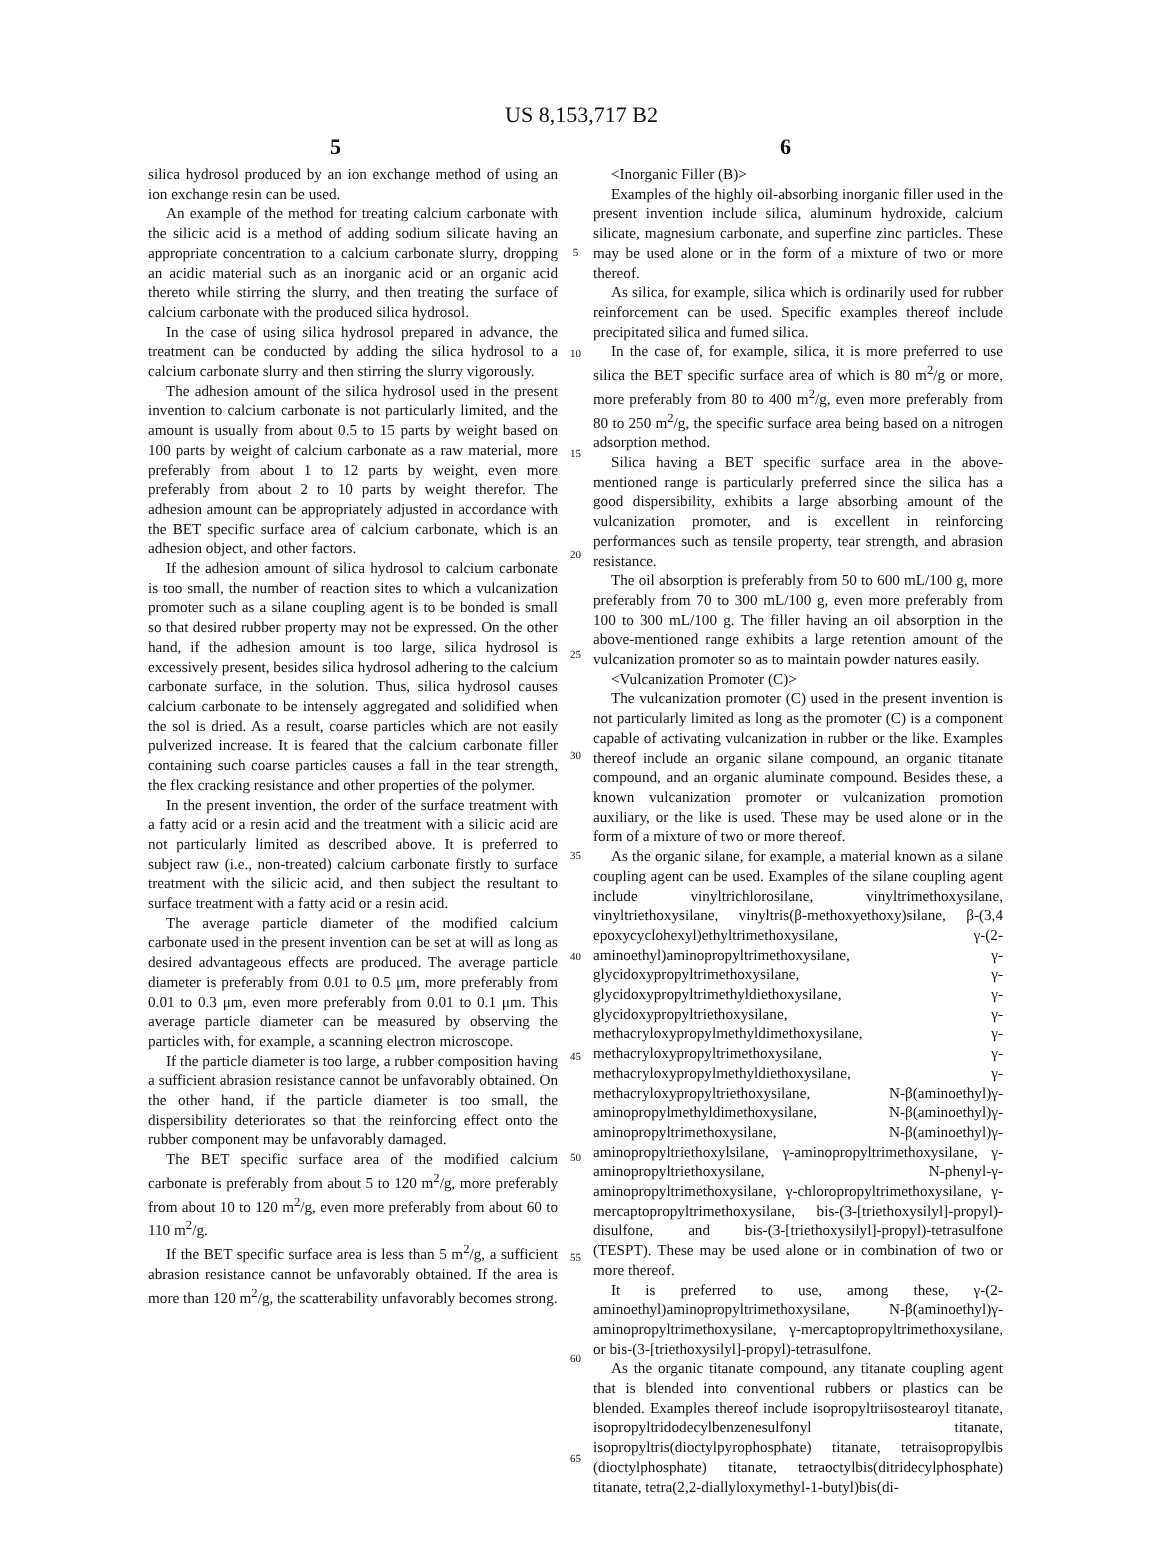US 8,153,717 B2
5 6
silica hydrosol produced by an ion exchange method of using an ion exchange resin can be used.
An example of the method for treating calcium carbonate with the silicic acid is a method of adding sodium silicate having an appropriate concentration to a calcium carbonate slurry, dropping an acidic material such as an inorganic acid or an organic acid thereto while stirring the slurry, and then treating the surface of calcium carbonate with the produced silica hydrosol.
In the case of using silica hydrosol prepared in advance, the treatment can be conducted by adding the silica hydrosol to a calcium carbonate slurry and then stirring the slurry vigorously.
The adhesion amount of the silica hydrosol used in the present invention to calcium carbonate is not particularly limited, and the amount is usually from about 0.5 to 15 parts by weight based on 100 parts by weight of calcium carbonate as a raw material, more preferably from about 1 to 12 parts by weight, even more preferably from about 2 to 10 parts by weight therefor. The adhesion amount can be appropriately adjusted in accordance with the BET specific surface area of calcium carbonate, which is an adhesion object, and other factors.
If the adhesion amount of silica hydrosol to calcium carbonate is too small, the number of reaction sites to which a vulcanization promoter such as a silane coupling agent is to be bonded is small so that desired rubber property may not be expressed. On the other hand, if the adhesion amount is too large, silica hydrosol is excessively present, besides silica hydrosol adhering to the calcium carbonate surface, in the solution. Thus, silica hydrosol causes calcium carbonate to be intensely aggregated and solidified when the sol is dried. As a result, coarse particles which are not easily pulverized increase. It is feared that the calcium carbonate filler containing such coarse particles causes a fall in the tear strength, the flex cracking resistance and other properties of the polymer.
In the present invention, the order of the surface treatment with a fatty acid or a resin acid and the treatment with a silicic acid are not particularly limited as described above. It is preferred to subject raw (i.e., non-treated) calcium carbonate firstly to surface treatment with the silicic acid, and then subject the resultant to surface treatment with a fatty acid or a resin acid.
The average particle diameter of the modified calcium carbonate used in the present invention can be set at will as long as desired advantageous effects are produced. The average particle diameter is preferably from 0.01 to 0.5 μm, more preferably from 0.01 to 0.3 μm, even more preferably from 0.01 to 0.1 μm. This average particle diameter can be measured by observing the particles with, for example, a scanning electron microscope.
If the particle diameter is too large, a rubber composition having a sufficient abrasion resistance cannot be unfavorably obtained. On the other hand, if the particle diameter is too small, the dispersibility deteriorates so that the reinforcing effect onto the rubber component may be unfavorably damaged.
The BET specific surface area of the modified calcium carbonate is preferably from about 5 to 120 m<sup>2</sup>/g, more preferably from about 10 to 120 m<sup>2</sup>/g, even more preferably from about 60 to 110 m<sup>2</sup>/g.
If the BET specific surface area is less than 5 m<sup>2</sup>/g, a sufficient abrasion resistance cannot be unfavorably obtained. If the area is more than 120 m<sup>2</sup>/g, the scatterability unfavorably becomes strong.
5
10
15
20
25
30
35
40
45
50
55
60
65
<Inorganic Filler (B)>
Examples of the highly oil-absorbing inorganic filler used in the present invention include silica, aluminum hydroxide, calcium silicate, magnesium carbonate, and superfine zinc particles. These may be used alone or in the form of a mixture of two or more thereof.
As silica, for example, silica which is ordinarily used for rubber reinforcement can be used. Specific examples thereof include precipitated silica and fumed silica.
In the case of, for example, silica, it is more preferred to use silica the BET specific surface area of which is 80 m<sup>2</sup>/g or more, more preferably from 80 to 400 m<sup>2</sup>/g, even more preferably from 80 to 250 m<sup>2</sup>/g, the specific surface area being based on a nitrogen adsorption method.
Silica having a BET specific surface area in the above-mentioned range is particularly preferred since the silica has a good dispersibility, exhibits a large absorbing amount of the vulcanization promoter, and is excellent in reinforcing performances such as tensile property, tear strength, and abrasion resistance.
The oil absorption is preferably from 50 to 600 mL/100 g, more preferably from 70 to 300 mL/100 g, even more preferably from 100 to 300 mL/100 g. The filler having an oil absorption in the above-mentioned range exhibits a large retention amount of the vulcanization promoter so as to maintain powder natures easily.
<Vulcanization Promoter (C)>
The vulcanization promoter (C) used in the present invention is not particularly limited as long as the promoter (C) is a component capable of activating vulcanization in rubber or the like. Examples thereof include an organic silane compound, an organic titanate compound, and an organic aluminate compound. Besides these, a known vulcanization promoter or vulcanization promotion auxiliary, or the like is used. These may be used alone or in the form of a mixture of two or more thereof.
As the organic silane, for example, a material known as a silane coupling agent can be used. Examples of the silane coupling agent include vinyltrichlorosilane, vinyltrimethoxysilane, vinyltriethoxysilane, vinyltris(β-methoxyethoxy)silane, β-(3,4 epoxycyclohexyl)ethyltrimethoxysilane, γ-(2-aminoethyl)aminopropyltrimethoxysilane, γ-glycidoxypropyltrimethoxysilane, γ-glycidoxypropyltrimethyldiethoxysilane, γ-glycidoxypropyltriethoxysilane, γ-methacryloxypropylmethyldimethoxysilane, γ-methacryloxypropyltrimethoxysilane, γ-methacryloxypropylmethyldiethoxysilane, γ-methacryloxypropyltriethoxysilane, N-β(aminoethyl)γ- aminopropylmethyldimethoxysilane, N-β(aminoethyl)γ- aminopropyltrimethoxysilane, N-β(aminoethyl)γ-aminopropyltriethoxylsilane, γ-aminopropyltrimethoxysilane, γ-aminopropyltriethoxysilane, N-phenyl-γ-aminopropyltrimethoxysilane, γ-chloropropyltrimethoxysilane, γ-mercaptopropyltrimethoxysilane, bis-(3-[triethoxysilyl]-propyl)-disulfone, and bis-(3-[triethoxysilyl]-propyl)-tetrasulfone (TESPT). These may be used alone or in combination of two or more thereof.
It is preferred to use, among these, γ-(2-aminoethyl)aminopropyltrimethoxysilane, N-β(aminoethyl)γ-aminopropyltrimethoxysilane, γ-mercaptopropyltrimethoxysilane, or bis-(3-[triethoxysilyl]-propyl)-tetrasulfone.
As the organic titanate compound, any titanate coupling agent that is blended into conventional rubbers or plastics can be blended. Examples thereof include isopropyltriisostearoyl titanate, isopropyltridodecylbenzenesulfonyl titanate, isopropyltris(dioctylpyrophosphate) titanate, tetraisopropylbis (dioctylphosphate) titanate, tetraoctylbis(ditridecylphosphate) titanate, tetra(2,2-diallyloxymethyl-1-butyl)bis(di-